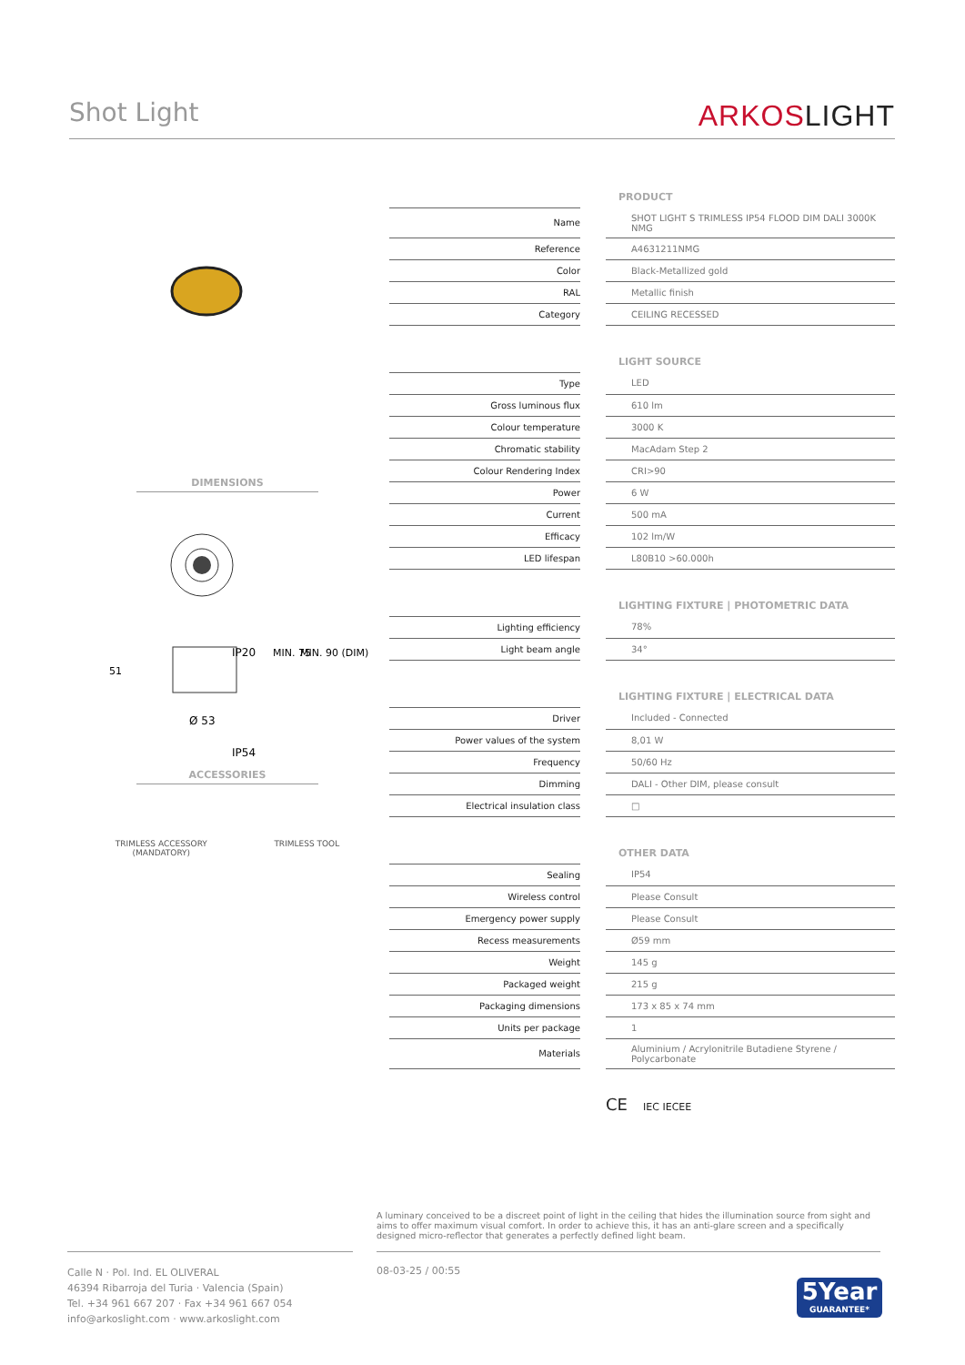Shot Light
ARKOSLIGHT
DIMENSIONS
IP20
Ø 53
IP54
51
MIN. 75
MIN. 90 (DIM)
ACCESSORIES
TRIMLESS ACCESSORY
(MANDATORY)
TRIMLESS TOOL
| | PRODUCT |
| Name | SHOT LIGHT S TRIMLESS IP54 FLOOD DIM DALI 3000K NMG |
| Reference | A4631211NMG |
| Color | Black-Metallized gold |
| RAL | Metallic finish |
| Category | CEILING RECESSED |
| | LIGHT SOURCE |
| Type | LED |
| Gross luminous flux | 610 lm |
| Colour temperature | 3000 K |
| Chromatic stability | MacAdam Step 2 |
| Colour Rendering Index | CRI>90 |
| Power | 6 W |
| Current | 500 mA |
| Efficacy | 102 lm/W |
| LED lifespan | L80B10 >60.000h |
| | LIGHTING FIXTURE / PHOTOMETRIC DATA |
| Lighting efficiency | 78% |
| Light beam angle | 34° |
| | LIGHTING FIXTURE / ELECTRICAL DATA |
| Driver | Included - Connected |
| Power values of the system | 8,01 W |
| Frequency | 50/60 Hz |
| Dimming | DALI - Other DIM, please consult |
| Electrical insulation class | □ |
| | OTHER DATA |
| Sealing | IP54 |
| Wireless control | Please Consult |
| Emergency power supply | Please Consult |
| Recess measurements | Ø59 mm |
| Weight | 145 g |
| Packaged weight | 215 g |
| Packaging dimensions | 173 x 85 x 74 mm |
| Units per package | 1 |
| Materials | Aluminium / Acrylonitrile Butadiene Styrene / Polycarbonate |
CE IEC IECEE
A luminary conceived to be a discreet point of light in the ceiling that hides the illumination source from sight and aims to offer maximum visual comfort. In order to achieve this, it has an anti-glare screen and a specifically designed micro-reflector that generates a perfectly defined light beam.
Calle N · Pol. Ind. EL OLIVERAL
46394 Ribarroja del Turia · Valencia (Spain)
Tel. +34 961 667 207 · Fax +34 961 667 054
info@arkoslight.com · www.arkoslight.com
08-03-25 / 00:55
5Year
GUARANTEE*